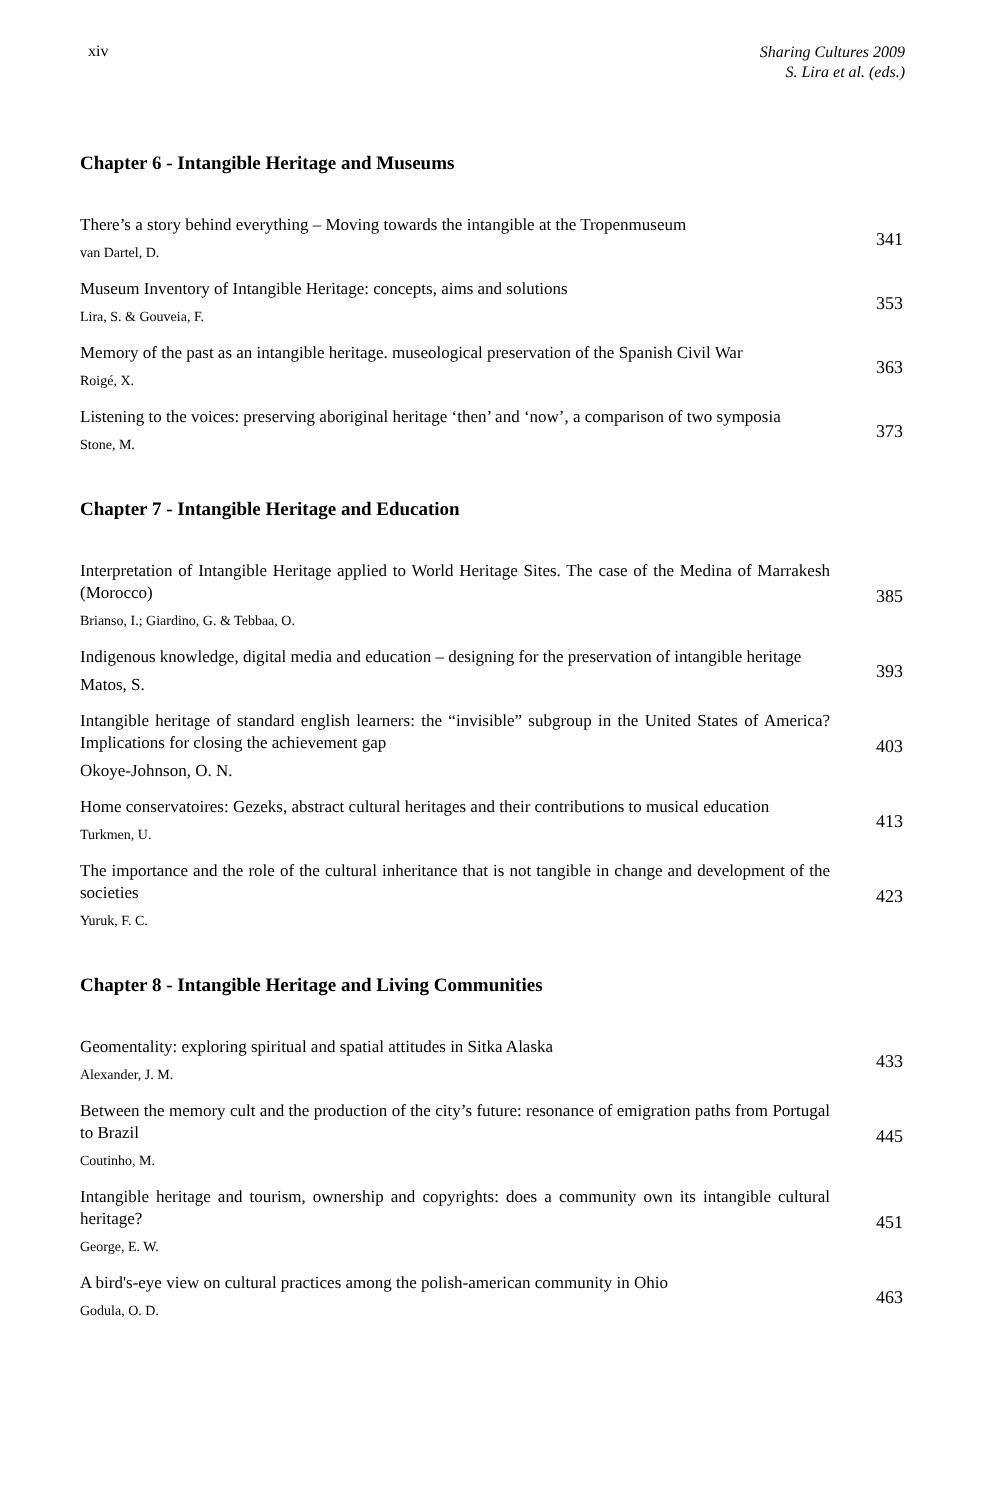xiv
Sharing Cultures 2009
S. Lira et al. (eds.)
Chapter 6 - Intangible Heritage and Museums
There’s a story behind everything – Moving towards the intangible at the Tropenmuseum
van Dartel, D.
341
Museum Inventory of Intangible Heritage: concepts, aims and solutions
Lira, S. & Gouveia, F.
353
Memory of the past as an intangible heritage. museological preservation of the Spanish Civil War
Roigé, X.
363
Listening to the voices: preserving aboriginal heritage ‘then’ and ‘now’, a comparison of two symposia
Stone, M.
373
Chapter 7 - Intangible Heritage and Education
Interpretation of Intangible Heritage applied to World Heritage Sites. The case of the Medina of Marrakesh (Morocco)
Brianso, I.; Giardino, G. & Tebbaa, O.
385
Indigenous knowledge, digital media and education – designing for the preservation of intangible heritage
Matos, S.
393
Intangible heritage of standard english learners: the “invisible” subgroup in the United States of America? Implications for closing the achievement gap
Okoye-Johnson, O. N.
403
Home conservatoires: Gezeks, abstract cultural heritages and their contributions to musical education
Turkmen, U.
413
The importance and the role of the cultural inheritance that is not tangible in change and development of the societies
Yuruk, F. C.
423
Chapter 8 - Intangible Heritage and Living Communities
Geomentality: exploring spiritual and spatial attitudes in Sitka Alaska
Alexander, J. M.
433
Between the memory cult and the production of the city’s future: resonance of emigration paths from Portugal to Brazil
Coutinho, M.
445
Intangible heritage and tourism, ownership and copyrights: does a community own its intangible cultural heritage?
George, E. W.
451
A bird's-eye view on cultural practices among the polish-american community in Ohio
Godula, O. D.
463